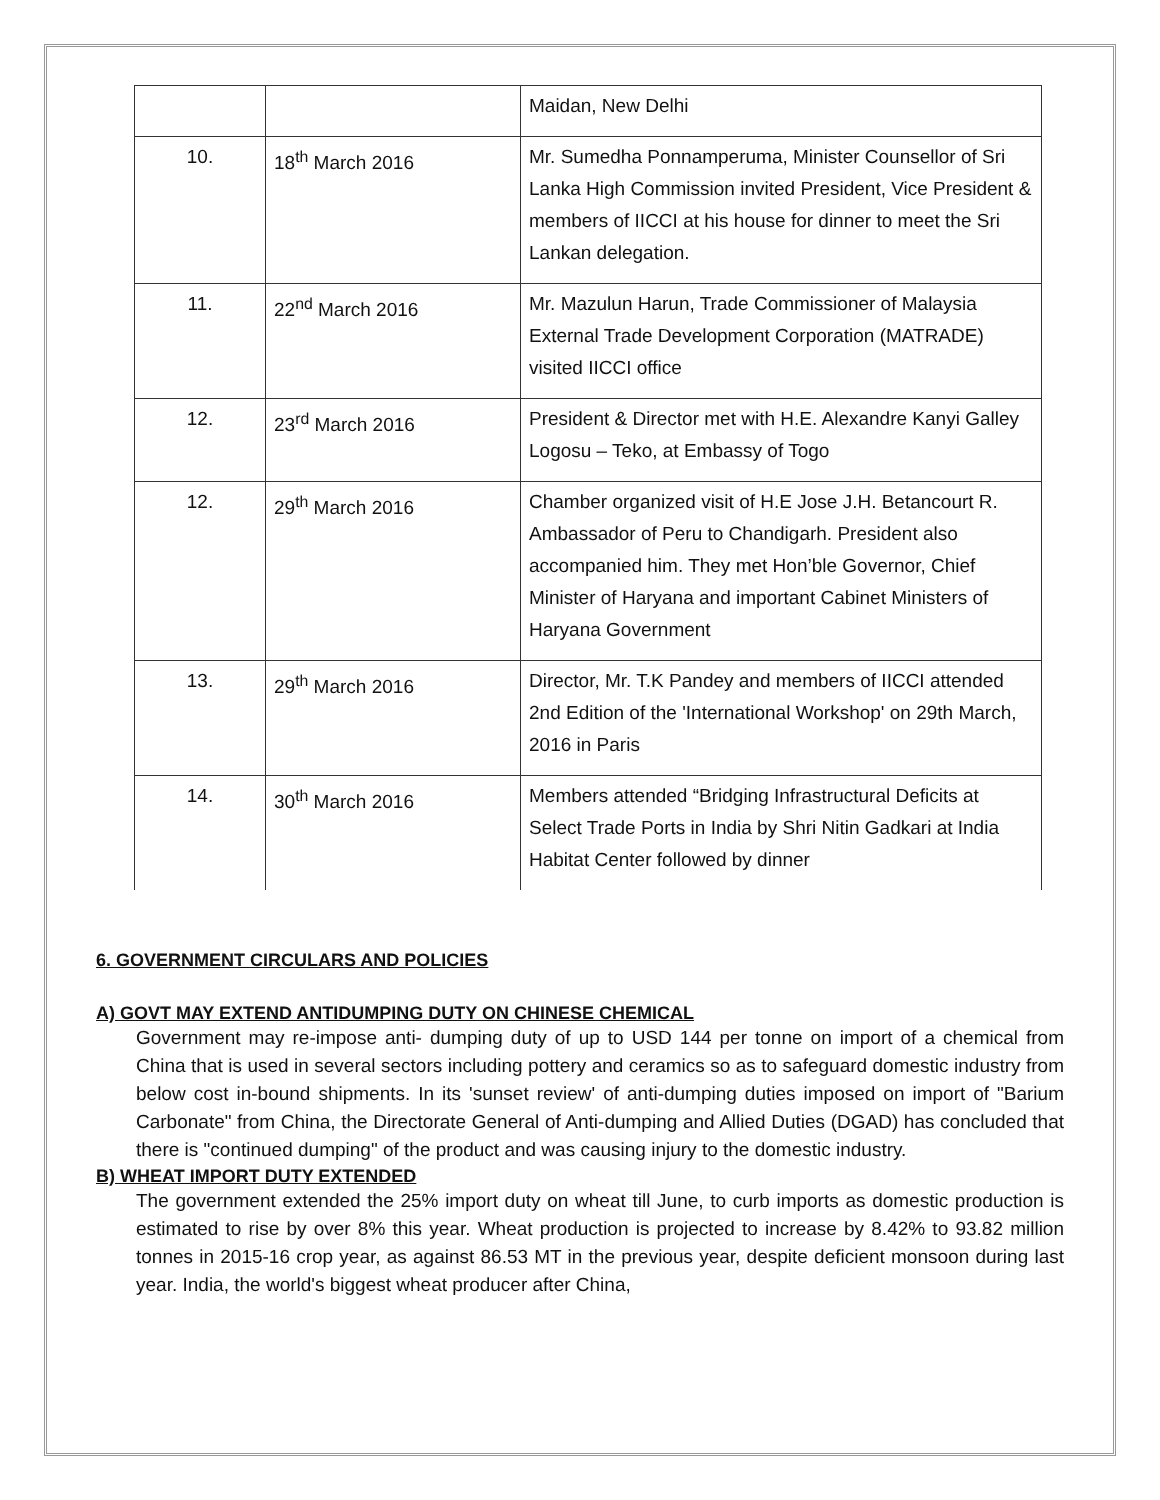| | | Maidan, New Delhi |
| 10. | 18<sup>th</sup> March 2016 | Mr. Sumedha Ponnamperuma, Minister Counsellor of Sri Lanka High Commission invited President, Vice President & members of IICCI at his house for dinner to meet the Sri Lankan delegation. |
| 11. | 22<sup>nd</sup> March 2016 | Mr. Mazulun Harun, Trade Commissioner of Malaysia External Trade Development Corporation (MATRADE) visited IICCI office |
| 12. | 23<sup>rd</sup> March 2016 | President & Director met with H.E. Alexandre Kanyi Galley Logosu – Teko, at Embassy of Togo |
| 12. | 29<sup>th</sup> March 2016 | Chamber organized visit of H.E Jose J.H. Betancourt R. Ambassador of Peru to Chandigarh. President also accompanied him. They met Hon’ble Governor, Chief Minister of Haryana and important Cabinet Ministers of Haryana Government |
| 13. | 29<sup>th</sup> March 2016 | Director, Mr. T.K Pandey and members of IICCI attended 2nd Edition of the 'International Workshop' on 29th March, 2016 in Paris |
| 14. | 30<sup>th</sup> March 2016 | Members attended “Bridging Infrastructural Deficits at Select Trade Ports in India by Shri Nitin Gadkari at India Habitat Center followed by dinner |
6. GOVERNMENT CIRCULARS AND POLICIES
A) GOVT MAY EXTEND ANTIDUMPING DUTY ON CHINESE CHEMICAL
Government may re-impose anti- dumping duty of up to USD 144 per tonne on import of a chemical from China that is used in several sectors including pottery and ceramics so as to safeguard domestic industry from below cost in-bound shipments. In its 'sunset review' of anti-dumping duties imposed on import of "Barium Carbonate" from China, the Directorate General of Anti-dumping and Allied Duties (DGAD) has concluded that there is "continued dumping" of the product and was causing injury to the domestic industry.
B) WHEAT IMPORT DUTY EXTENDED
The government extended the 25% import duty on wheat till June, to curb imports as domestic production is estimated to rise by over 8% this year. Wheat production is projected to increase by 8.42% to 93.82 million tonnes in 2015-16 crop year, as against 86.53 MT in the previous year, despite deficient monsoon during last year. India, the world's biggest wheat producer after China,